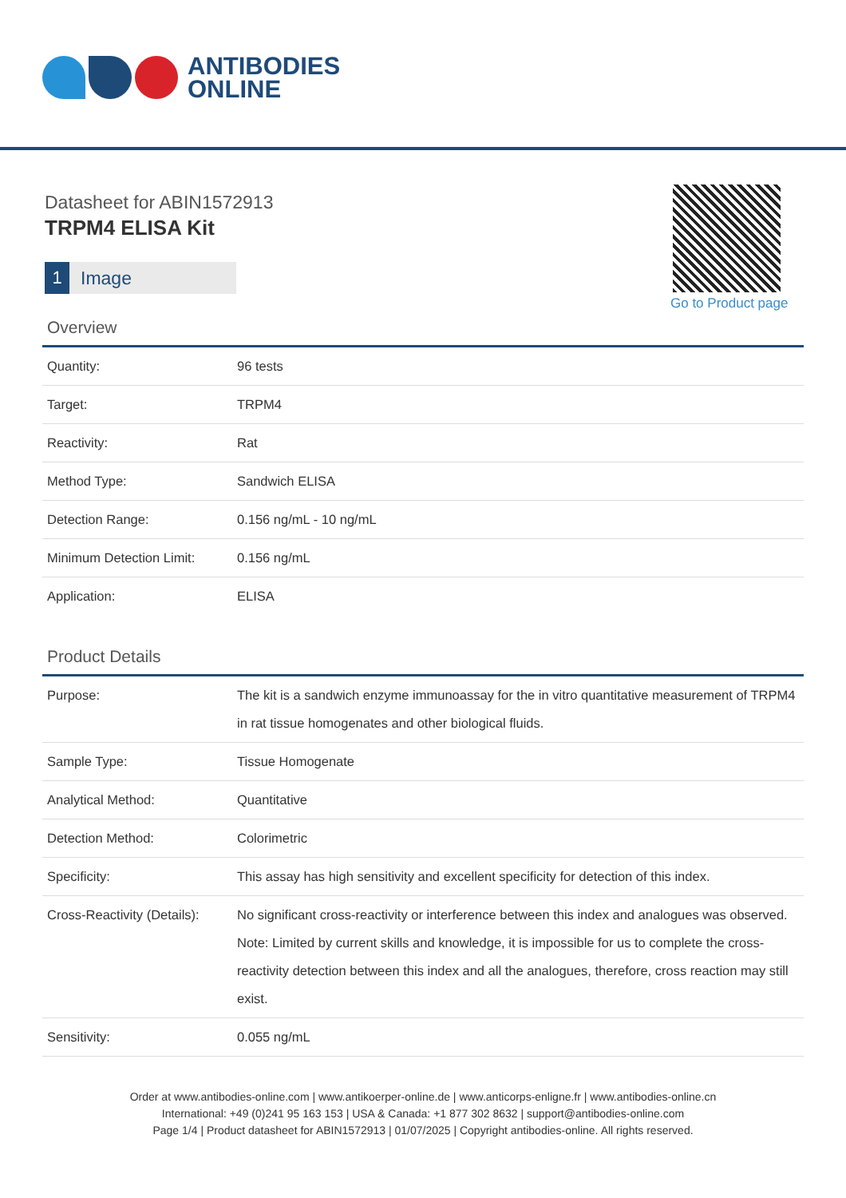ANTIBODIES
ONLINE
Datasheet for ABIN1572913
TRPM4 ELISA Kit
1 Image
Go to Product page
Overview
| Quantity: | 96 tests |
| Target: | TRPM4 |
| Reactivity: | Rat |
| Method Type: | Sandwich ELISA |
| Detection Range: | 0.156 ng/mL - 10 ng/mL |
| Minimum Detection Limit: | 0.156 ng/mL |
| Application: | ELISA |
Product Details
| Purpose: | The kit is a sandwich enzyme immunoassay for the in vitro quantitative measurement of TRPM4 in rat tissue homogenates and other biological fluids. |
| Sample Type: | Tissue Homogenate |
| Analytical Method: | Quantitative |
| Detection Method: | Colorimetric |
| Specificity: | This assay has high sensitivity and excellent specificity for detection of this index. |
| Cross-Reactivity (Details): | No significant cross-reactivity or interference between this index and analogues was observed. Note: Limited by current skills and knowledge, it is impossible for us to complete the cross-reactivity detection between this index and all the analogues, therefore, cross reaction may still exist. |
| Sensitivity: | 0.055 ng/mL |
Order at www.antibodies-online.com | www.antikoerper-online.de | www.anticorps-enligne.fr | www.antibodies-online.cn
International: +49 (0)241 95 163 153 | USA & Canada: +1 877 302 8632 | support@antibodies-online.com
Page 1/4 | Product datasheet for ABIN1572913 | 01/07/2025 | Copyright antibodies-online. All rights reserved.